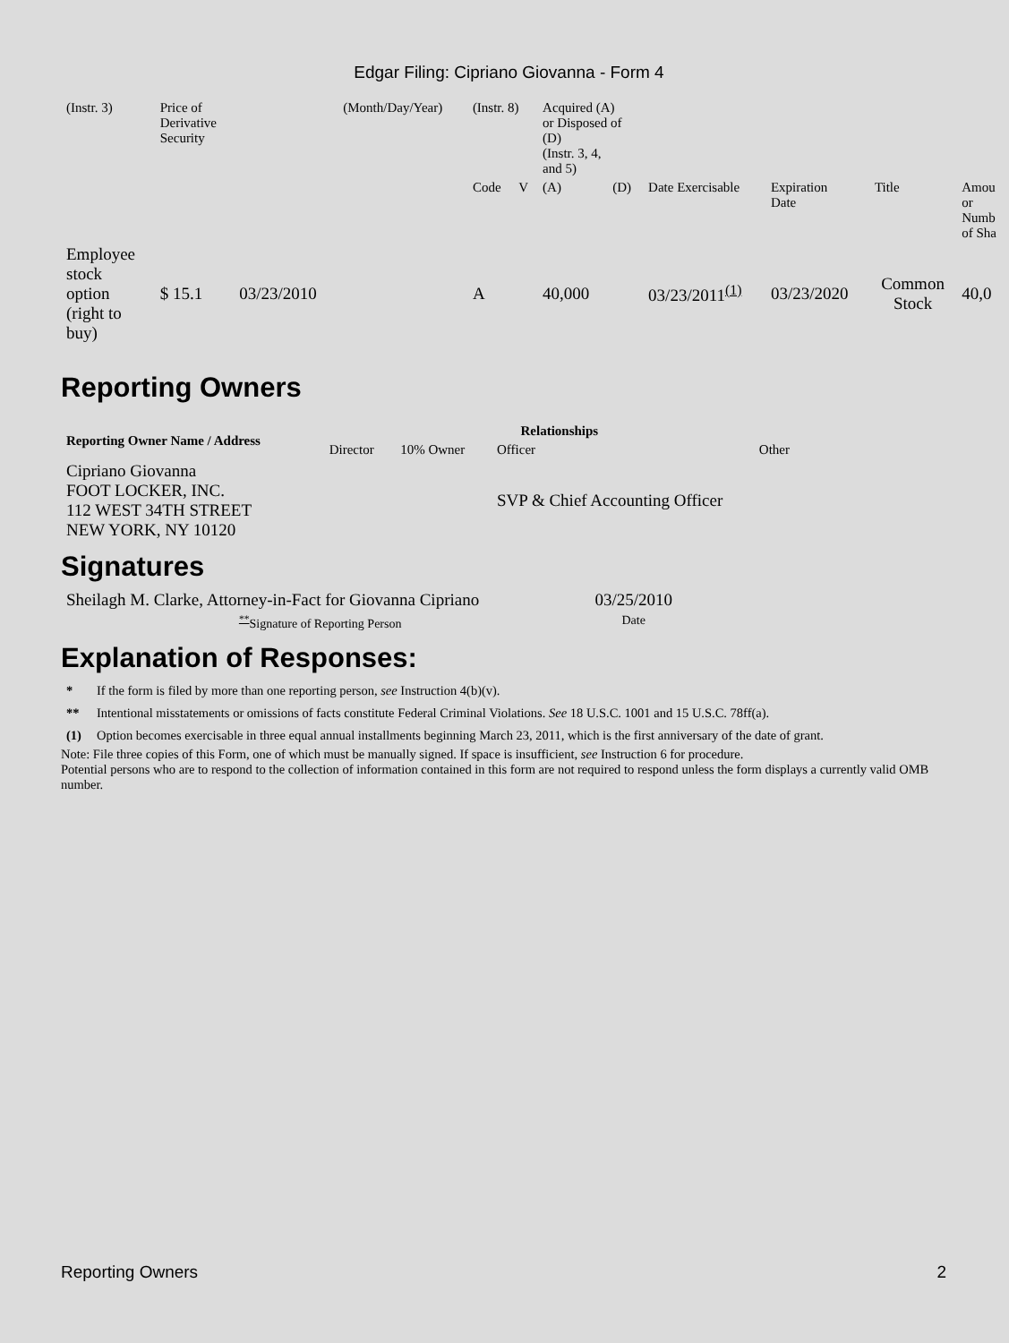Edgar Filing: Cipriano Giovanna - Form 4
| (Instr. 3) | Price of Derivative Security | | (Month/Day/Year) | (Instr. 8) | | Acquired (A) or Disposed of (D) (Instr. 3, 4, and 5) | | | | | |
| | | | | Code | V | (A) | (D) | Date Exercisable | Expiration Date | Title | Amou or Numb of Sha |
| Employee stock option (right to buy) | $ 15.1 | 03/23/2010 | | A | | 40,000 | | 03/23/2011<sup>(1)</sup> | 03/23/2020 | Common Stock | 40,0 |
Reporting Owners
| Reporting Owner Name / Address | Relationships | | | |
| --- | --- | --- | --- | --- |
| | Director | 10% Owner | Officer | Other |
| Cipriano Giovanna FOOT LOCKER, INC. 112 WEST 34TH STREET NEW YORK, NY 10120 | | | SVP & Chief Accounting Officer | |
Signatures
| Sheilagh M. Clarke, Attorney-in-Fact for Giovanna Cipriano | 03/25/2010 |
| <sup>**</sup> Signature of Reporting Person | Date |
Explanation of Responses:
| * | If the form is filed by more than one reporting person, see Instruction 4(b)(v). |
| ** | Intentional misstatements or omissions of facts constitute Federal Criminal Violations. See 18 U.S.C. 1001 and 15 U.S.C. 78ff(a). |
| (1) | Option becomes exercisable in three equal annual installments beginning March 23, 2011, which is the first anniversary of the date of grant. |
Note: File three copies of this Form, one of which must be manually signed. If space is insufficient, see Instruction 6 for procedure.
Potential persons who are to respond to the collection of information contained in this form are not required to respond unless the form displays a currently valid OMB number.
Reporting Owners 2